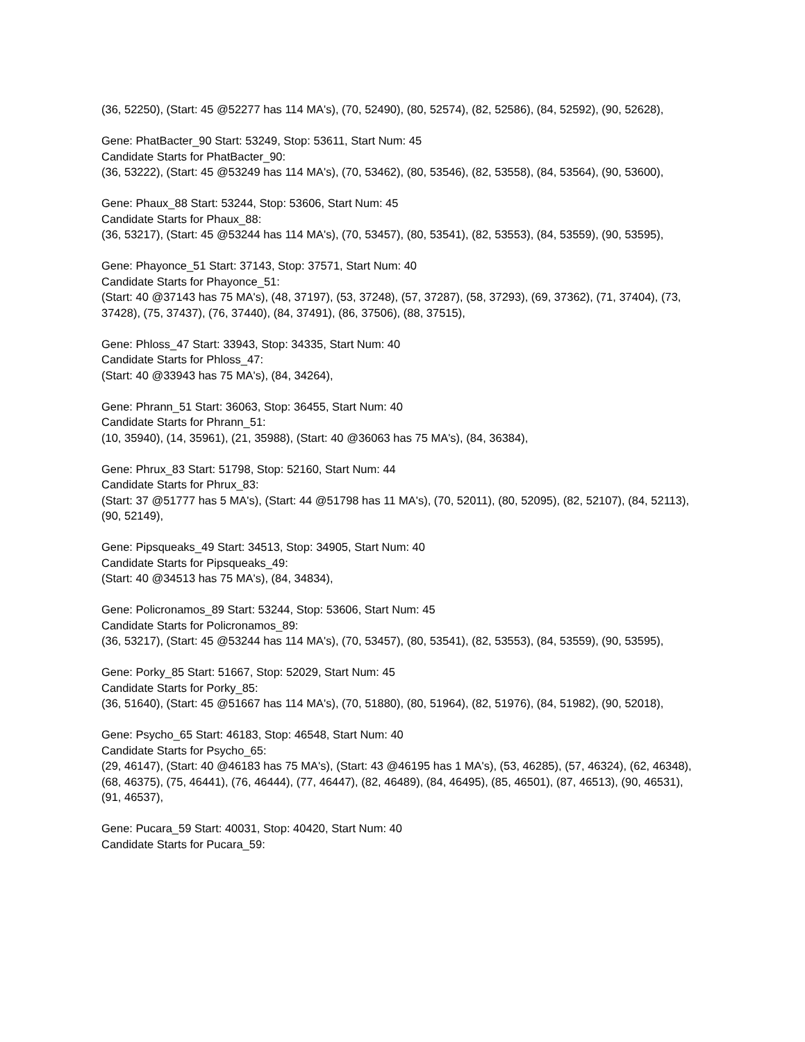(36, 52250), (Start: 45 @52277 has 114 MA's), (70, 52490), (80, 52574), (82, 52586), (84, 52592), (90, 52628),
Gene: PhatBacter_90 Start: 53249, Stop: 53611, Start Num: 45
Candidate Starts for PhatBacter_90:
(36, 53222), (Start: 45 @53249 has 114 MA's), (70, 53462), (80, 53546), (82, 53558), (84, 53564), (90, 53600),
Gene: Phaux_88 Start: 53244, Stop: 53606, Start Num: 45
Candidate Starts for Phaux_88:
(36, 53217), (Start: 45 @53244 has 114 MA's), (70, 53457), (80, 53541), (82, 53553), (84, 53559), (90, 53595),
Gene: Phayonce_51 Start: 37143, Stop: 37571, Start Num: 40
Candidate Starts for Phayonce_51:
(Start: 40 @37143 has 75 MA's), (48, 37197), (53, 37248), (57, 37287), (58, 37293), (69, 37362), (71, 37404), (73, 37428), (75, 37437), (76, 37440), (84, 37491), (86, 37506), (88, 37515),
Gene: Phloss_47 Start: 33943, Stop: 34335, Start Num: 40
Candidate Starts for Phloss_47:
(Start: 40 @33943 has 75 MA's), (84, 34264),
Gene: Phrann_51 Start: 36063, Stop: 36455, Start Num: 40
Candidate Starts for Phrann_51:
(10, 35940), (14, 35961), (21, 35988), (Start: 40 @36063 has 75 MA's), (84, 36384),
Gene: Phrux_83 Start: 51798, Stop: 52160, Start Num: 44
Candidate Starts for Phrux_83:
(Start: 37 @51777 has 5 MA's), (Start: 44 @51798 has 11 MA's), (70, 52011), (80, 52095), (82, 52107), (84, 52113), (90, 52149),
Gene: Pipsqueaks_49 Start: 34513, Stop: 34905, Start Num: 40
Candidate Starts for Pipsqueaks_49:
(Start: 40 @34513 has 75 MA's), (84, 34834),
Gene: Policronamos_89 Start: 53244, Stop: 53606, Start Num: 45
Candidate Starts for Policronamos_89:
(36, 53217), (Start: 45 @53244 has 114 MA's), (70, 53457), (80, 53541), (82, 53553), (84, 53559), (90, 53595),
Gene: Porky_85 Start: 51667, Stop: 52029, Start Num: 45
Candidate Starts for Porky_85:
(36, 51640), (Start: 45 @51667 has 114 MA's), (70, 51880), (80, 51964), (82, 51976), (84, 51982), (90, 52018),
Gene: Psycho_65 Start: 46183, Stop: 46548, Start Num: 40
Candidate Starts for Psycho_65:
(29, 46147), (Start: 40 @46183 has 75 MA's), (Start: 43 @46195 has 1 MA's), (53, 46285), (57, 46324), (62, 46348), (68, 46375), (75, 46441), (76, 46444), (77, 46447), (82, 46489), (84, 46495), (85, 46501), (87, 46513), (90, 46531), (91, 46537),
Gene: Pucara_59 Start: 40031, Stop: 40420, Start Num: 40
Candidate Starts for Pucara_59: